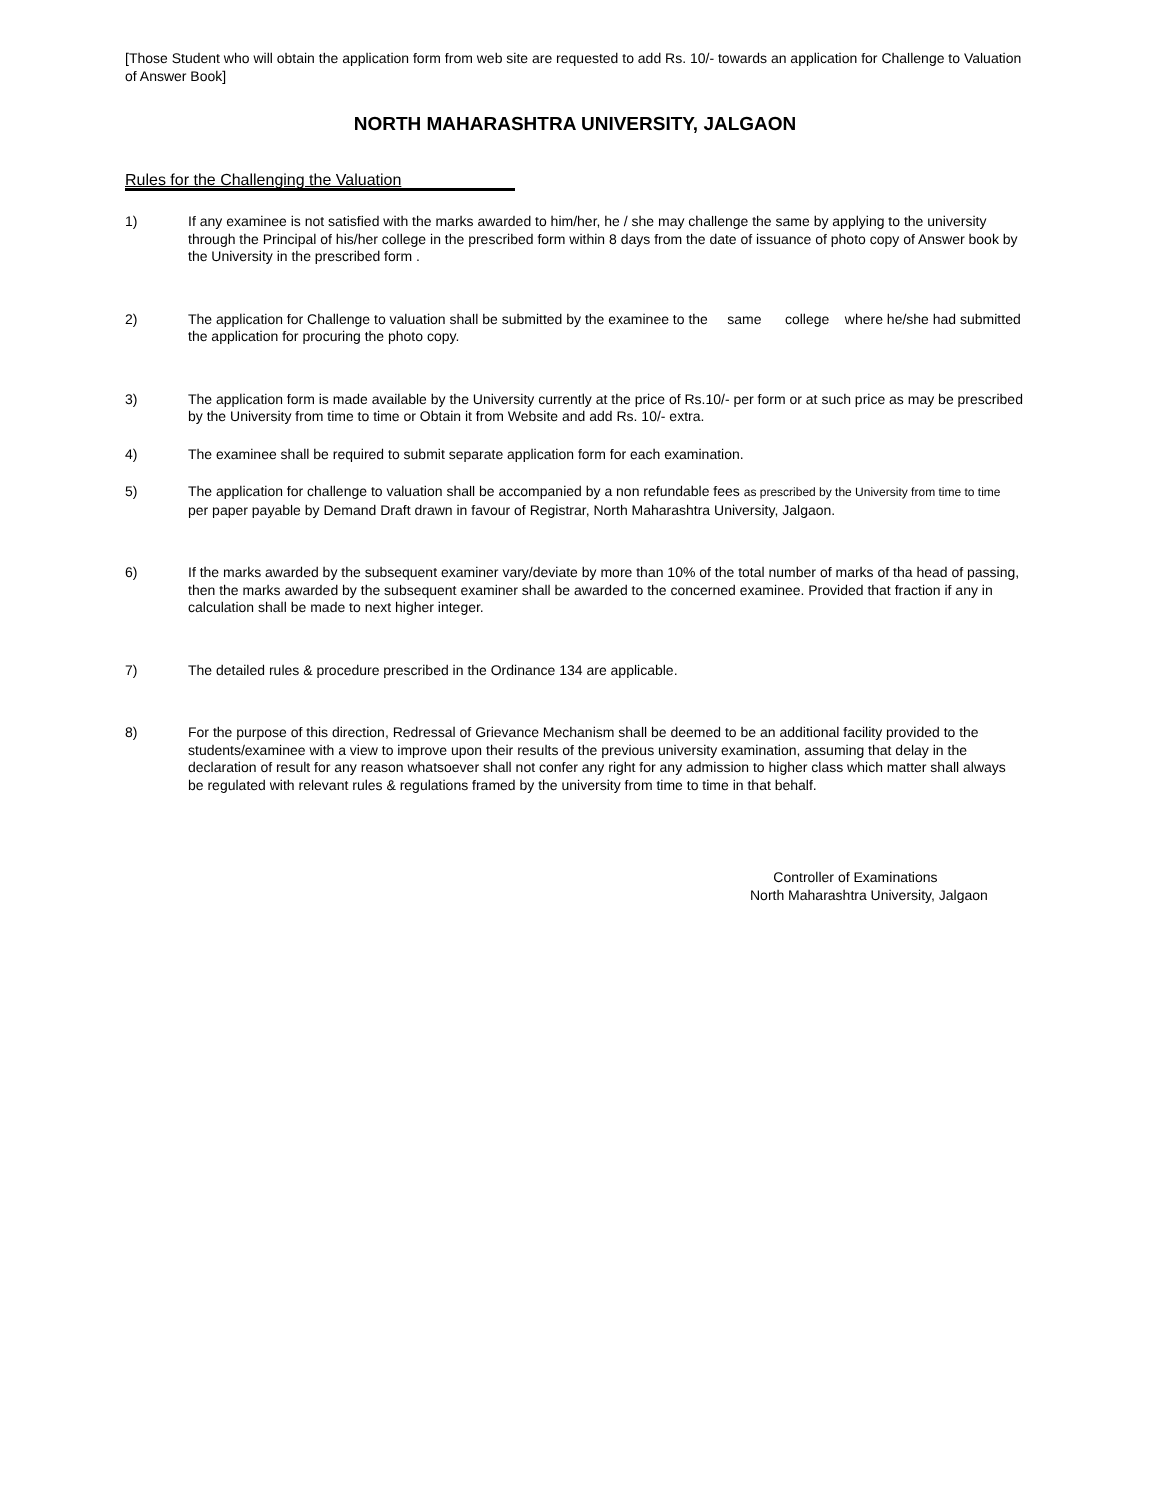[Those Student who will obtain the application form from web site are requested to add Rs. 10/- towards an application for Challenge to Valuation of Answer Book]
NORTH MAHARASHTRA UNIVERSITY, JALGAON
Rules for the Challenging the Valuation
1) If any examinee is not satisfied with the marks awarded to him/her, he / she may challenge the same by applying to the university through the Principal of his/her college in the prescribed form within 8 days from the date of issuance of photo copy of Answer book by the University in the prescribed form .
2) The application for Challenge to valuation shall be submitted by the examinee to the same college where he/she had submitted the application for procuring the photo copy.
3) The application form is made available by the University currently at the price of Rs.10/- per form or at such price as may be prescribed by the University from time to time or Obtain it from Website and add Rs. 10/- extra.
4) The examinee shall be required to submit separate application form for each examination.
5) The application for challenge to valuation shall be accompanied by a non refundable fees as prescribed by the University from time to time per paper payable by Demand Draft drawn in favour of Registrar, North Maharashtra University, Jalgaon.
6) If the marks awarded by the subsequent examiner vary/deviate by more than 10% of the total number of marks of tha head of passing, then the marks awarded by the subsequent examiner shall be awarded to the concerned examinee. Provided that fraction if any in calculation shall be made to next higher integer.
7) The detailed rules & procedure prescribed in the Ordinance 134 are applicable.
8) For the purpose of this direction, Redressal of Grievance Mechanism shall be deemed to be an additional facility provided to the students/examinee with a view to improve upon their results of the previous university examination, assuming that delay in the declaration of result for any reason whatsoever shall not confer any right for any admission to higher class which matter shall always be regulated with relevant rules & regulations framed by the university from time to time in that behalf.
Controller of Examinations
North Maharashtra University, Jalgaon